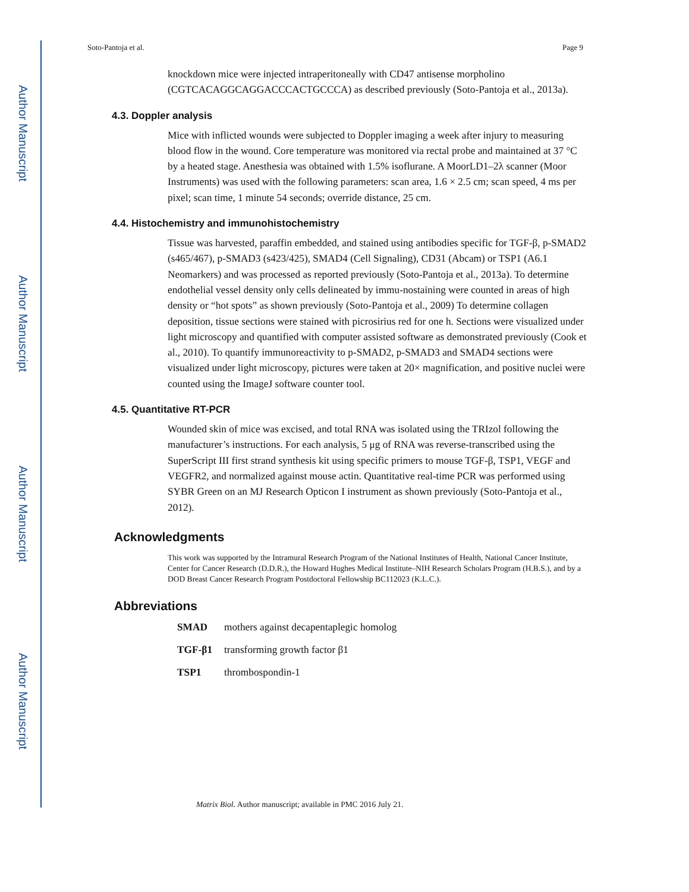Author Manuscript
Author Manuscript
Author Manuscript
Author Manuscript
Soto-Pantoja et al. Page 9
knockdown mice were injected intraperitoneally with CD47 antisense morpholino (CGTCACAGGCAGGACCCACTGCCCA) as described previously (Soto-Pantoja et al., 2013a).
4.3. Doppler analysis
Mice with inflicted wounds were subjected to Doppler imaging a week after injury to measuring blood flow in the wound. Core temperature was monitored via rectal probe and maintained at 37 °C by a heated stage. Anesthesia was obtained with 1.5% isoflurane. A MoorLD1–2λ scanner (Moor Instruments) was used with the following parameters: scan area, 1.6 × 2.5 cm; scan speed, 4 ms per pixel; scan time, 1 minute 54 seconds; override distance, 25 cm.
4.4. Histochemistry and immunohistochemistry
Tissue was harvested, paraffin embedded, and stained using antibodies specific for TGF-β, p-SMAD2 (s465/467), p-SMAD3 (s423/425), SMAD4 (Cell Signaling), CD31 (Abcam) or TSP1 (A6.1 Neomarkers) and was processed as reported previously (Soto-Pantoja et al., 2013a). To determine endothelial vessel density only cells delineated by immu-nostaining were counted in areas of high density or “hot spots” as shown previously (Soto-Pantoja et al., 2009) To determine collagen deposition, tissue sections were stained with picrosirius red for one h. Sections were visualized under light microscopy and quantified with computer assisted software as demonstrated previously (Cook et al., 2010). To quantify immunoreactivity to p-SMAD2, p-SMAD3 and SMAD4 sections were visualized under light microscopy, pictures were taken at 20× magnification, and positive nuclei were counted using the ImageJ software counter tool.
4.5. Quantitative RT-PCR
Wounded skin of mice was excised, and total RNA was isolated using the TRIzol following the manufacturer’s instructions. For each analysis, 5 μg of RNA was reverse-transcribed using the SuperScript III first strand synthesis kit using specific primers to mouse TGF-β, TSP1, VEGF and VEGFR2, and normalized against mouse actin. Quantitative real-time PCR was performed using SYBR Green on an MJ Research Opticon I instrument as shown previously (Soto-Pantoja et al., 2012).
Acknowledgments
This work was supported by the Intramural Research Program of the National Institutes of Health, National Cancer Institute, Center for Cancer Research (D.D.R.), the Howard Hughes Medical Institute–NIH Research Scholars Program (H.B.S.), and by a DOD Breast Cancer Research Program Postdoctoral Fellowship BC112023 (K.L.C.).
Abbreviations
| SMAD | mothers against decapentaplegic homolog |
| TGF-β1 | transforming growth factor β1 |
| TSP1 | thrombospondin-1 |
Matrix Biol. Author manuscript; available in PMC 2016 July 21.